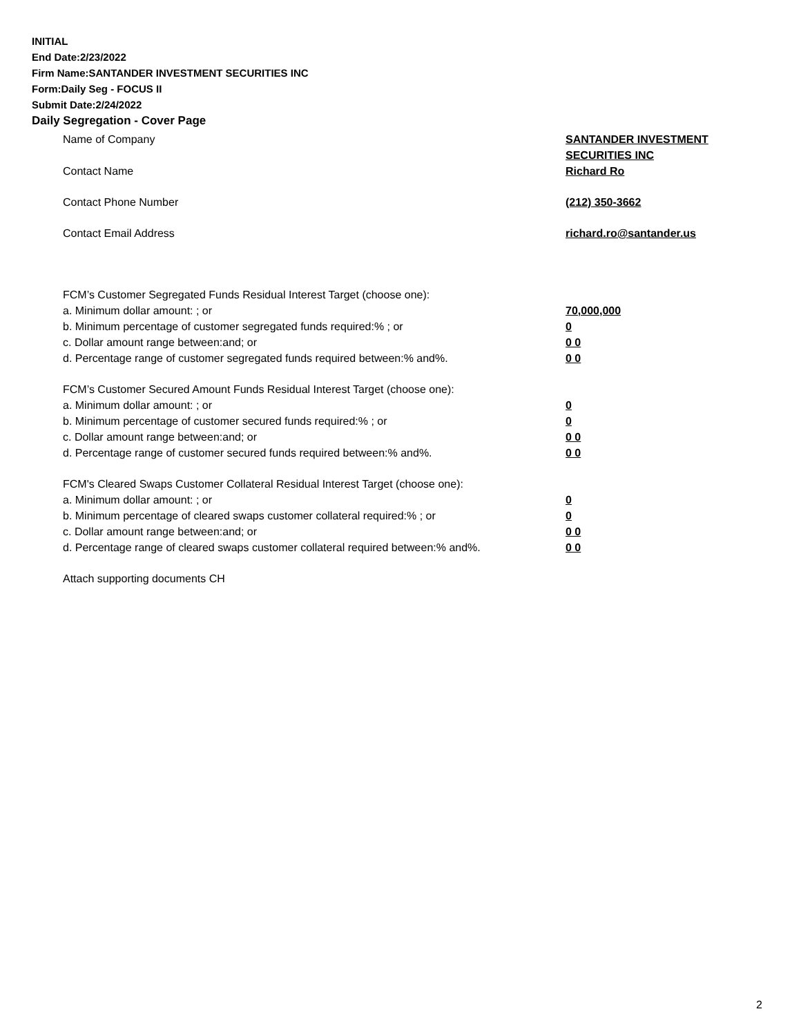INITIAL
End Date:2/23/2022
Firm Name:SANTANDER INVESTMENT SECURITIES INC
Form:Daily Seg - FOCUS II
Submit Date:2/24/2022
Daily Segregation - Cover Page
Name of Company SANTANDER INVESTMENT SECURITIES INC
Contact Name Richard Ro
Contact Phone Number (212) 350-3662
Contact Email Address richard.ro@santander.us
FCM’s Customer Segregated Funds Residual Interest Target (choose one):
a. Minimum dollar amount: ; or 70,000,000
b. Minimum percentage of customer segregated funds required:% ; or 0
c. Dollar amount range between:and; or 0 0
d. Percentage range of customer segregated funds required between:% and%. 0 0
FCM’s Customer Secured Amount Funds Residual Interest Target (choose one):
a. Minimum dollar amount: ; or 0
b. Minimum percentage of customer secured funds required:% ; or 0
c. Dollar amount range between:and; or 0 0
d. Percentage range of customer secured funds required between:% and%. 0 0
FCM's Cleared Swaps Customer Collateral Residual Interest Target (choose one):
a. Minimum dollar amount: ; or 0
b. Minimum percentage of cleared swaps customer collateral required:% ; or 0
c. Dollar amount range between:and; or 0 0
d. Percentage range of cleared swaps customer collateral required between:% and%.
0 0
Attach supporting documents CH
2